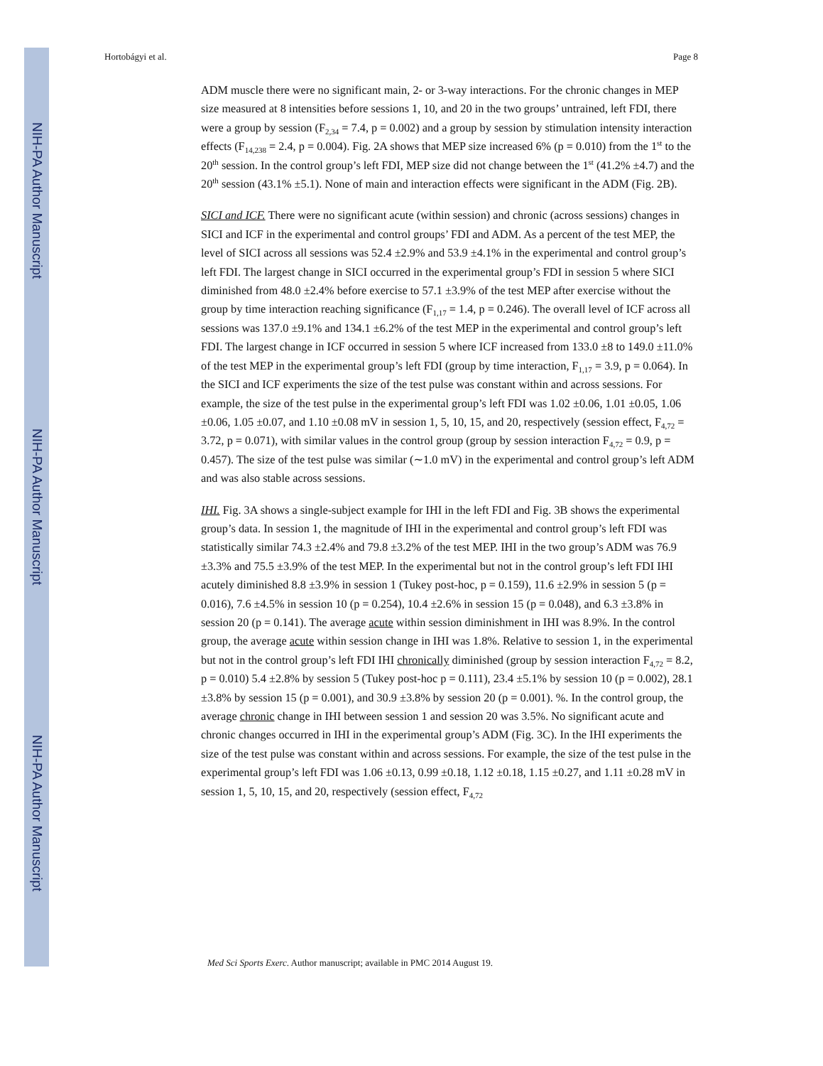NIH-PA Author Manuscript
NIH-PA Author Manuscript
NIH-PA Author Manuscript
Hortobágyi et al. Page 8
ADM muscle there were no significant main, 2- or 3-way interactions. For the chronic changes in MEP size measured at 8 intensities before sessions 1, 10, and 20 in the two groups’ untrained, left FDI, there were a group by session (F<sub>2,34</sub> = 7.4, p = 0.002) and a group by session by stimulation intensity interaction effects (F<sub>14,238</sub> = 2.4, p = 0.004). Fig. 2A shows that MEP size increased 6% (p = 0.010) from the 1<sup>st</sup> to the 20<sup>th</sup> session. In the control group’s left FDI, MEP size did not change between the 1<sup>st</sup> (41.2% ±4.7) and the 20<sup>th</sup> session (43.1% ±5.1). None of main and interaction effects were significant in the ADM (Fig. 2B).
SICI and ICF. There were no significant acute (within session) and chronic (across sessions) changes in SICI and ICF in the experimental and control groups’ FDI and ADM. As a percent of the test MEP, the level of SICI across all sessions was 52.4 ±2.9% and 53.9 ±4.1% in the experimental and control group’s left FDI. The largest change in SICI occurred in the experimental group’s FDI in session 5 where SICI diminished from 48.0 ±2.4% before exercise to 57.1 ±3.9% of the test MEP after exercise without the group by time interaction reaching significance (F<sub>1,17</sub> = 1.4, p = 0.246). The overall level of ICF across all sessions was 137.0 ±9.1% and 134.1 ±6.2% of the test MEP in the experimental and control group’s left FDI. The largest change in ICF occurred in session 5 where ICF increased from 133.0 ±8 to 149.0 ±11.0% of the test MEP in the experimental group’s left FDI (group by time interaction, F<sub>1,17</sub> = 3.9, p = 0.064). In the SICI and ICF experiments the size of the test pulse was constant within and across sessions. For example, the size of the test pulse in the experimental group’s left FDI was 1.02 ±0.06, 1.01 ±0.05, 1.06 ±0.06, 1.05 ±0.07, and 1.10 ±0.08 mV in session 1, 5, 10, 15, and 20, respectively (session effect, F<sub>4,72</sub> = 3.72, p = 0.071), with similar values in the control group (group by session interaction F<sub>4,72</sub> = 0.9, p = 0.457). The size of the test pulse was similar (∼1.0 mV) in the experimental and control group’s left ADM and was also stable across sessions.
IHI. Fig. 3A shows a single-subject example for IHI in the left FDI and Fig. 3B shows the experimental group’s data. In session 1, the magnitude of IHI in the experimental and control group’s left FDI was statistically similar 74.3 ±2.4% and 79.8 ±3.2% of the test MEP. IHI in the two group’s ADM was 76.9 ±3.3% and 75.5 ±3.9% of the test MEP. In the experimental but not in the control group’s left FDI IHI acutely diminished 8.8 ±3.9% in session 1 (Tukey post-hoc, p = 0.159), 11.6 ±2.9% in session 5 (p = 0.016), 7.6 ±4.5% in session 10 (p = 0.254), 10.4 ±2.6% in session 15 (p = 0.048), and 6.3 ±3.8% in session 20 (p = 0.141). The average acute within session diminishment in IHI was 8.9%. In the control group, the average acute within session change in IHI was 1.8%. Relative to session 1, in the experimental but not in the control group’s left FDI IHI chronically diminished (group by session interaction F<sub>4,72</sub> = 8.2, p = 0.010) 5.4 ±2.8% by session 5 (Tukey post-hoc p = 0.111), 23.4 ±5.1% by session 10 (p = 0.002), 28.1 ±3.8% by session 15 (p = 0.001), and 30.9 ±3.8% by session 20 (p = 0.001). %. In the control group, the average chronic change in IHI between session 1 and session 20 was 3.5%. No significant acute and chronic changes occurred in IHI in the experimental group’s ADM (Fig. 3C). In the IHI experiments the size of the test pulse was constant within and across sessions. For example, the size of the test pulse in the experimental group’s left FDI was 1.06 ±0.13, 0.99 ±0.18, 1.12 ±0.18, 1.15 ±0.27, and 1.11 ±0.28 mV in session 1, 5, 10, 15, and 20, respectively (session effect, F<sub>4,72</sub>
Med Sci Sports Exerc. Author manuscript; available in PMC 2014 August 19.